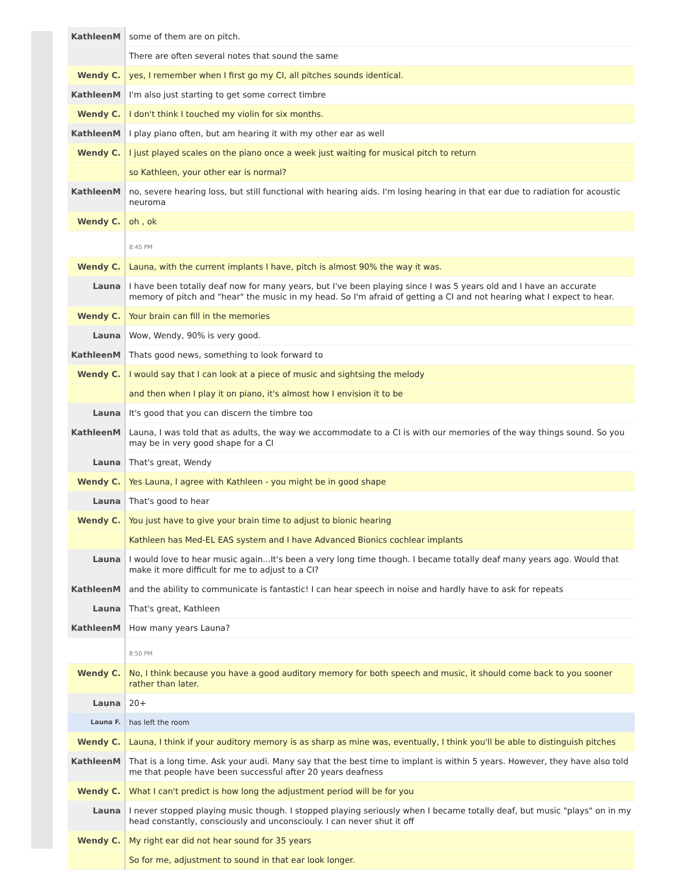| KathleenM | some of them are on pitch. |
| | There are often several notes that sound the same |
| Wendy C. | yes, I remember when I first go my CI, all pitches sounds identical. |
| KathleenM | I'm also just starting to get some correct timbre |
| Wendy C. | I don't think I touched my violin for six months. |
| KathleenM | I play piano often, but am hearing it with my other ear as well |
| Wendy C. | I just played scales on the piano once a week just waiting for musical pitch to return |
| | so Kathleen, your other ear is normal? |
| KathleenM | no, severe hearing loss, but still functional with hearing aids. I'm losing hearing in that ear due to radiation for acoustic neuroma |
| Wendy C. | oh , ok |
| | 8:45 PM |
| Wendy C. | Launa, with the current implants I have, pitch is almost 90% the way it was. |
| Launa | I have been totally deaf now for many years, but I've been playing since I was 5 years old and I have an accurate memory of pitch and "hear" the music in my head. So I'm afraid of getting a CI and not hearing what I expect to hear. |
| Wendy C. | Your brain can fill in the memories |
| Launa | Wow, Wendy, 90% is very good. |
| KathleenM | Thats good news, something to look forward to |
| Wendy C. | I would say that I can look at a piece of music and sightsing the melody |
| | and then when I play it on piano, it's almost how I envision it to be |
| Launa | It's good that you can discern the timbre too |
| KathleenM | Launa, I was told that as adults, the way we accommodate to a CI is with our memories of the way things sound. So you may be in very good shape for a CI |
| Launa | That's great, Wendy |
| Wendy C. | Yes Launa, I agree with Kathleen - you might be in good shape |
| Launa | That's good to hear |
| Wendy C. | You just have to give your brain time to adjust to bionic hearing |
| | Kathleen has Med-EL EAS system and I have Advanced Bionics cochlear implants |
| Launa | I would love to hear music again...It's been a very long time though. I became totally deaf many years ago. Would that make it more difficult for me to adjust to a CI? |
| KathleenM | and the ability to communicate is fantastic! I can hear speech in noise and hardly have to ask for repeats |
| Launa | That's great, Kathleen |
| KathleenM | How many years Launa? |
| | 8:50 PM |
| Wendy C. | No, I think because you have a good auditory memory for both speech and music, it should come back to you sooner rather than later. |
| Launa | 20+ |
| Launa F. | has left the room |
| Wendy C. | Launa, I think if your auditory memory is as sharp as mine was, eventually, I think you'll be able to distinguish pitches |
| KathleenM | That is a long time. Ask your audi. Many say that the best time to implant is within 5 years. However, they have also told me that people have been successful after 20 years deafness |
| Wendy C. | What I can't predict is how long the adjustment period will be for you |
| Launa | I never stopped playing music though. I stopped playing seriously when I became totally deaf, but music "plays" on in my head constantly, consciously and unconsciouly. I can never shut it off |
| Wendy C. | My right ear did not hear sound for 35 years |
| | So for me, adjustment to sound in that ear look longer. |